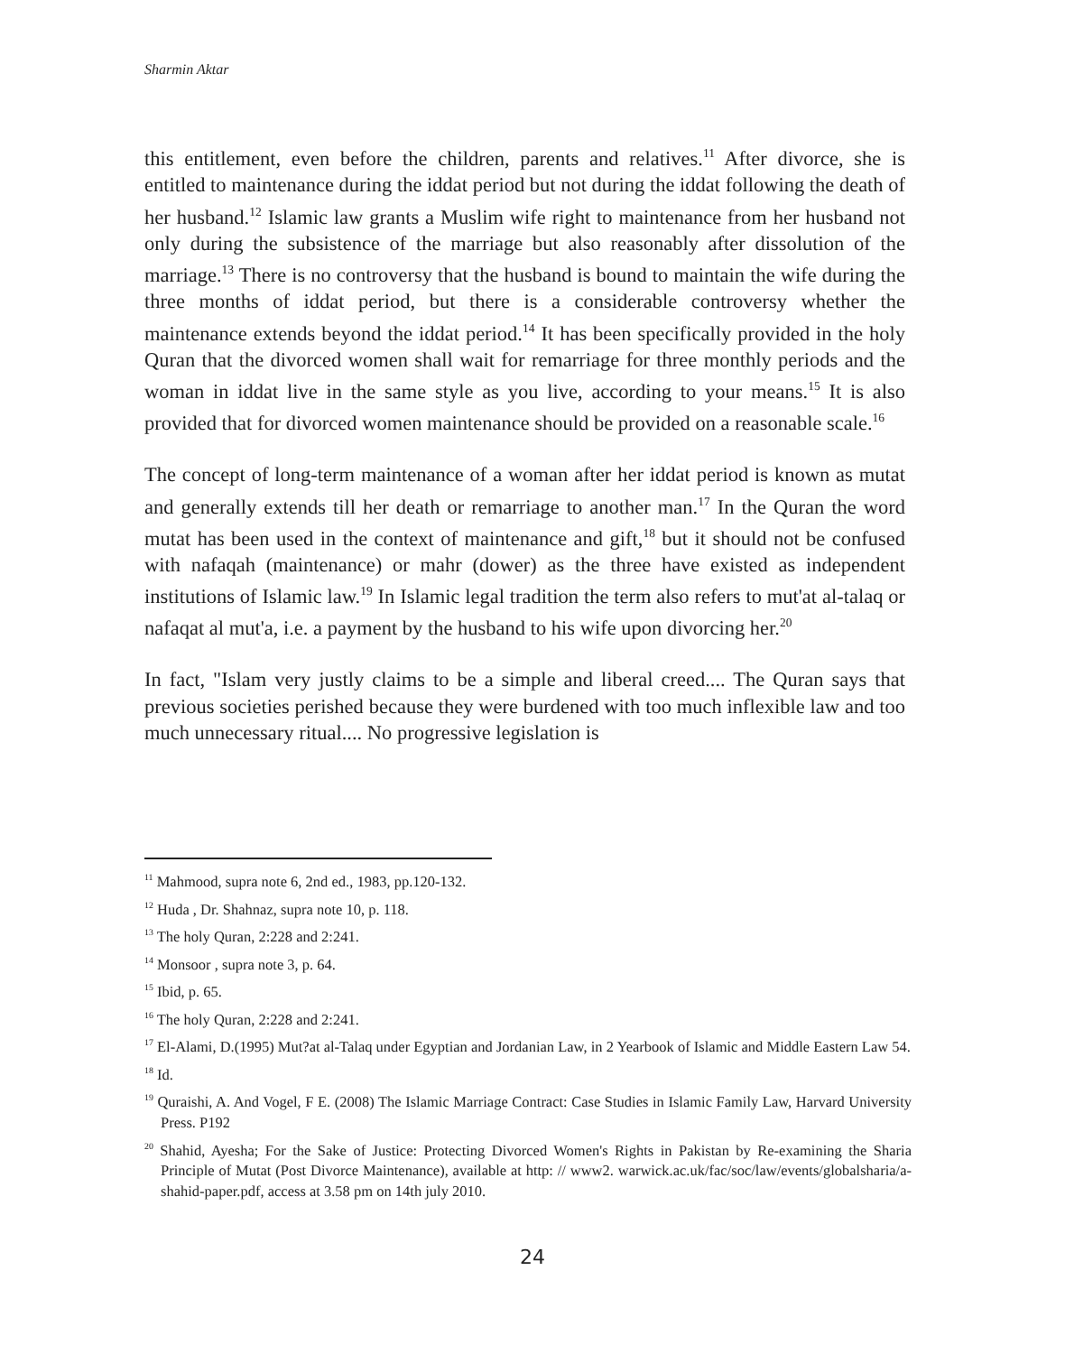Sharmin Aktar
this entitlement, even before the children, parents and relatives.<sup>11</sup> After divorce, she is entitled to maintenance during the iddat period but not during the iddat following the death of her husband.<sup>12</sup> Islamic law grants a Muslim wife right to maintenance from her husband not only during the subsistence of the marriage but also reasonably after dissolution of the marriage.<sup>13</sup> There is no controversy that the husband is bound to maintain the wife during the three months of iddat period, but there is a considerable controversy whether the maintenance extends beyond the iddat period.<sup>14</sup> It has been specifically provided in the holy Quran that the divorced women shall wait for remarriage for three monthly periods and the woman in iddat live in the same style as you live, according to your means.<sup>15</sup> It is also provided that for divorced women maintenance should be provided on a reasonable scale.<sup>16</sup>
The concept of long-term maintenance of a woman after her iddat period is known as mutat and generally extends till her death or remarriage to another man.<sup>17</sup> In the Quran the word mutat has been used in the context of maintenance and gift,<sup>18</sup> but it should not be confused with nafaqah (maintenance) or mahr (dower) as the three have existed as independent institutions of Islamic law.<sup>19</sup> In Islamic legal tradition the term also refers to mut'at al-talaq or nafaqat al mut'a, i.e. a payment by the husband to his wife upon divorcing her.<sup>20</sup>
In fact, "Islam very justly claims to be a simple and liberal creed.... The Quran says that previous societies perished because they were burdened with too much inflexible law and too much unnecessary ritual.... No progressive legislation is
<sup>11</sup> Mahmood, supra note 6, 2nd ed., 1983, pp.120-132.
<sup>12</sup> Huda , Dr. Shahnaz, supra note 10, p. 118.
<sup>13</sup> The holy Quran, 2:228 and 2:241.
<sup>14</sup> Monsoor , supra note 3, p. 64.
<sup>15</sup> Ibid, p. 65.
<sup>16</sup> The holy Quran, 2:228 and 2:241.
<sup>17</sup> El-Alami, D.(1995) Mut?at al-Talaq under Egyptian and Jordanian Law, in 2 Yearbook of Islamic and Middle Eastern Law 54.
<sup>18</sup> Id.
<sup>19</sup> Quraishi, A. And Vogel, F E. (2008) The Islamic Marriage Contract: Case Studies in Islamic Family Law, Harvard University Press. P192
<sup>20</sup> Shahid, Ayesha; For the Sake of Justice: Protecting Divorced Women's Rights in Pakistan by Re-examining the Sharia Principle of Mutat (Post Divorce Maintenance), available at http: // www2. warwick.ac.uk/fac/soc/law/events/globalsharia/a-shahid-paper.pdf, access at 3.58 pm on 14th july 2010.
24